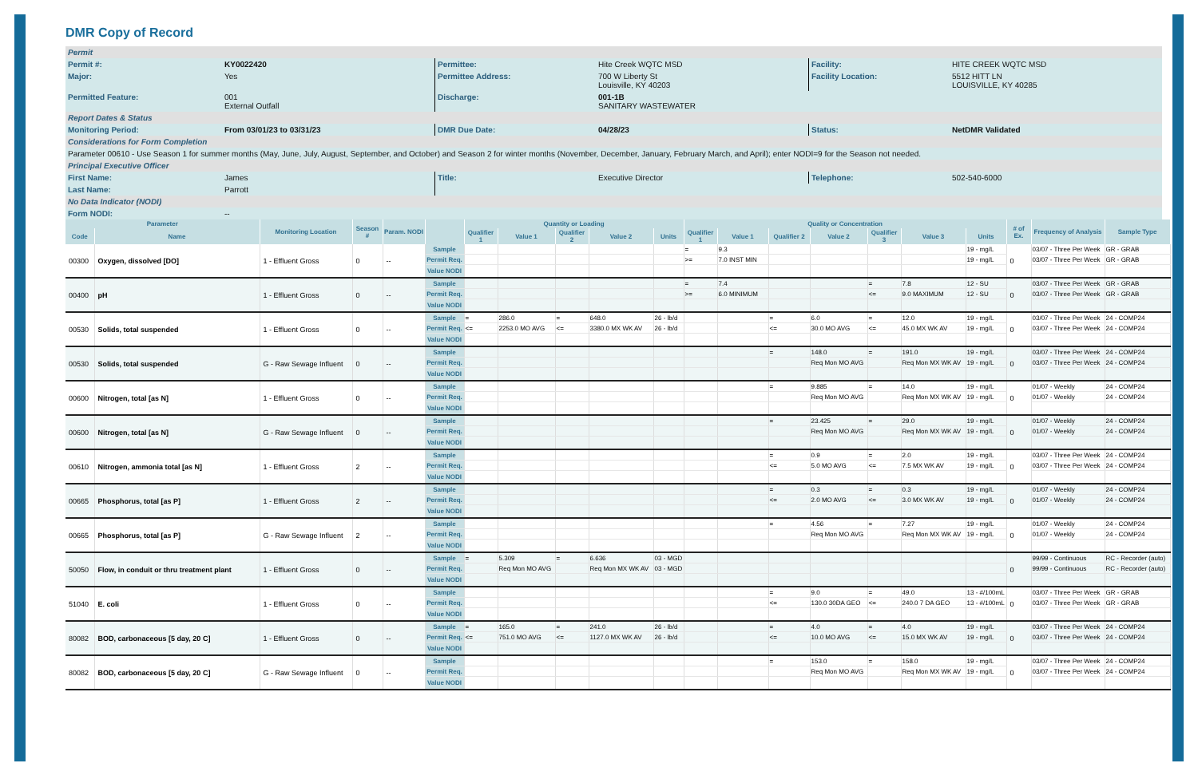DMR Copy of Record
| Permit | | | | | |
| Permit #: | KY0022420 | Permittee: | Hite Creek WQTC MSD | Facility: | HITE CREEK WQTC MSD |
| Major: | Yes | Permittee Address: | 700 W Liberty St Louisville, KY 40203 | Facility Location: | 5512 HITT LN LOUISVILLE, KY 40285 |
| Permitted Feature: | 001 External Outfall | Discharge: | 001-1B SANITARY WASTEWATER | | |
| Report Dates & Status | | | | | |
| Monitoring Period: | From 03/01/23 to 03/31/23 | DMR Due Date: | 04/28/23 | Status: | NetDMR Validated |
| Considerations for Form Completion | | | | | |
| Parameter 00610 - Use Season 1 for summer months (May, June, July, August, September, and October) and Season 2 for winter months (November, December, January, February March, and April); enter NODI=9 for the Season not needed. | | | | | |
| Principal Executive Officer | | | | | |
| First Name: | James | Title: | Executive Director | Telephone: | 502-540-6000 |
| Last Name: | Parrott | | | | |
| No Data Indicator (NODI) | | | | | |
| Form NODI: | -- | | | | |
| Parameter | | Monitoring Location | Season # | Param. NODI | | Quantity or Loading | | | | | Quality or Concentration | | | | | | | # of Ex. | Frequency of Analysis | Sample Type |
| --- | --- | --- | --- | --- | --- | --- | --- | --- | --- | --- | --- | --- | --- | --- | --- | --- | --- | --- | --- | --- |
| Code | Name | | | | | Qualifier 1 | Value 1 | Qualifier 2 | Value 2 | Units | Qualifier 1 | Value 1 | Qualifier 2 | Value 2 | Qualifier 3 | Value 3 | Units | | | |
| 00300 | Oxygen, dissolved [DO] | 1 - Effluent Gross | 0 | -- | Sample | | | | | | = | 9.3 | | | | | 19 - mg/L | 0 | 03/07 - Three Per Week | GR - GRAB |
| | | | | | Permit Req. | | | | | | >= | 7.0 INST MIN | | | | | 19 - mg/L | | 03/07 - Three Per Week | GR - GRAB |
| | | | | | Value NODI | | | | | | | | | | | | | | | |
| 00400 | pH | 1 - Effluent Gross | 0 | -- | Sample | | | | | | = | 7.4 | | | = | 7.8 | 12 - SU | 0 | 03/07 - Three Per Week | GR - GRAB |
| | | | | | Permit Req. | | | | | | >= | 6.0 MINIMUM | | | <= | 9.0 MAXIMUM | 12 - SU | | 03/07 - Three Per Week | GR - GRAB |
| | | | | | Value NODI | | | | | | | | | | | | | | | |
| 00530 | Solids, total suspended | 1 - Effluent Gross | 0 | -- | Sample | = | 286.0 | = | 648.0 | 26 - lb/d | | | = | 6.0 | = | 12.0 | 19 - mg/L | 0 | 03/07 - Three Per Week | 24 - COMP24 |
| | | | | | Permit Req. | <= | 2253.0 MO AVG | <= | 3380.0 MX WK AV | 26 - lb/d | | | <= | 30.0 MO AVG | <= | 45.0 MX WK AV | 19 - mg/L | | 03/07 - Three Per Week | 24 - COMP24 |
| | | | | | Value NODI | | | | | | | | | | | | | | | |
| 00530 | Solids, total suspended | G - Raw Sewage Influent | 0 | -- | Sample | | | | | | | | = | 148.0 | = | 191.0 | 19 - mg/L | 0 | 03/07 - Three Per Week | 24 - COMP24 |
| | | | | | Permit Req. | | | | | | | | | Req Mon MO AVG | | Req Mon MX WK AV | 19 - mg/L | | 03/07 - Three Per Week | 24 - COMP24 |
| | | | | | Value NODI | | | | | | | | | | | | | | | |
| 00600 | Nitrogen, total [as N] | 1 - Effluent Gross | 0 | -- | Sample | | | | | | | | = | 9.885 | = | 14.0 | 19 - mg/L | 0 | 01/07 - Weekly | 24 - COMP24 |
| | | | | | Permit Req. | | | | | | | | | Req Mon MO AVG | | Req Mon MX WK AV | 19 - mg/L | | 01/07 - Weekly | 24 - COMP24 |
| | | | | | Value NODI | | | | | | | | | | | | | | | |
| 00600 | Nitrogen, total [as N] | G - Raw Sewage Influent | 0 | -- | Sample | | | | | | | | = | 23.425 | = | 29.0 | 19 - mg/L | 0 | 01/07 - Weekly | 24 - COMP24 |
| | | | | | Permit Req. | | | | | | | | | Req Mon MO AVG | | Req Mon MX WK AV | 19 - mg/L | | 01/07 - Weekly | 24 - COMP24 |
| | | | | | Value NODI | | | | | | | | | | | | | | | |
| 00610 | Nitrogen, ammonia total [as N] | 1 - Effluent Gross | 2 | -- | Sample | | | | | | | | = | 0.9 | = | 2.0 | 19 - mg/L | 0 | 03/07 - Three Per Week | 24 - COMP24 |
| | | | | | Permit Req. | | | | | | | | <= | 5.0 MO AVG | <= | 7.5 MX WK AV | 19 - mg/L | | 03/07 - Three Per Week | 24 - COMP24 |
| | | | | | Value NODI | | | | | | | | | | | | | | | |
| 00665 | Phosphorus, total [as P] | 1 - Effluent Gross | 2 | -- | Sample | | | | | | | | = | 0.3 | = | 0.3 | 19 - mg/L | 0 | 01/07 - Weekly | 24 - COMP24 |
| | | | | | Permit Req. | | | | | | | | <= | 2.0 MO AVG | <= | 3.0 MX WK AV | 19 - mg/L | | 01/07 - Weekly | 24 - COMP24 |
| | | | | | Value NODI | | | | | | | | | | | | | | | |
| 00665 | Phosphorus, total [as P] | G - Raw Sewage Influent | 2 | -- | Sample | | | | | | | | = | 4.56 | = | 7.27 | 19 - mg/L | 0 | 01/07 - Weekly | 24 - COMP24 |
| | | | | | Permit Req. | | | | | | | | | Req Mon MO AVG | | Req Mon MX WK AV | 19 - mg/L | | 01/07 - Weekly | 24 - COMP24 |
| | | | | | Value NODI | | | | | | | | | | | | | | | |
| 50050 | Flow, in conduit or thru treatment plant | 1 - Effluent Gross | 0 | -- | Sample | = | 5.309 | = | 6.636 | 03 - MGD | | | | | | | | 0 | 99/99 - Continuous | RC - Recorder (auto) |
| | | | | | Permit Req. | | Req Mon MO AVG | | Req Mon MX WK AV | 03 - MGD | | | | | | | | | 99/99 - Continuous | RC - Recorder (auto) |
| | | | | | Value NODI | | | | | | | | | | | | | | | |
| 51040 | E. coli | 1 - Effluent Gross | 0 | -- | Sample | | | | | | | | = | 9.0 | = | 49.0 | 13 - #/100mL | 0 | 03/07 - Three Per Week | GR - GRAB |
| | | | | | Permit Req. | | | | | | | | <= | 130.0 30DA GEO | <= | 240.0 7 DA GEO | 13 - #/100mL | | 03/07 - Three Per Week | GR - GRAB |
| | | | | | Value NODI | | | | | | | | | | | | | | | |
| 80082 | BOD, carbonaceous [5 day, 20 C] | 1 - Effluent Gross | 0 | -- | Sample | = | 165.0 | = | 241.0 | 26 - lb/d | | | = | 4.0 | = | 4.0 | 19 - mg/L | 0 | 03/07 - Three Per Week | 24 - COMP24 |
| | | | | | Permit Req. | <= | 751.0 MO AVG | <= | 1127.0 MX WK AV | 26 - lb/d | | | <= | 10.0 MO AVG | <= | 15.0 MX WK AV | 19 - mg/L | | 03/07 - Three Per Week | 24 - COMP24 |
| | | | | | Value NODI | | | | | | | | | | | | | | | |
| 80082 | BOD, carbonaceous [5 day, 20 C] | G - Raw Sewage Influent | 0 | -- | Sample | | | | | | | | = | 153.0 | = | 158.0 | 19 - mg/L | 0 | 03/07 - Three Per Week | 24 - COMP24 |
| | | | | | Permit Req. | | | | | | | | | Req Mon MO AVG | | Req Mon MX WK AV | 19 - mg/L | | 03/07 - Three Per Week | 24 - COMP24 |
| | | | | | Value NODI | | | | | | | | | | | | | | | |